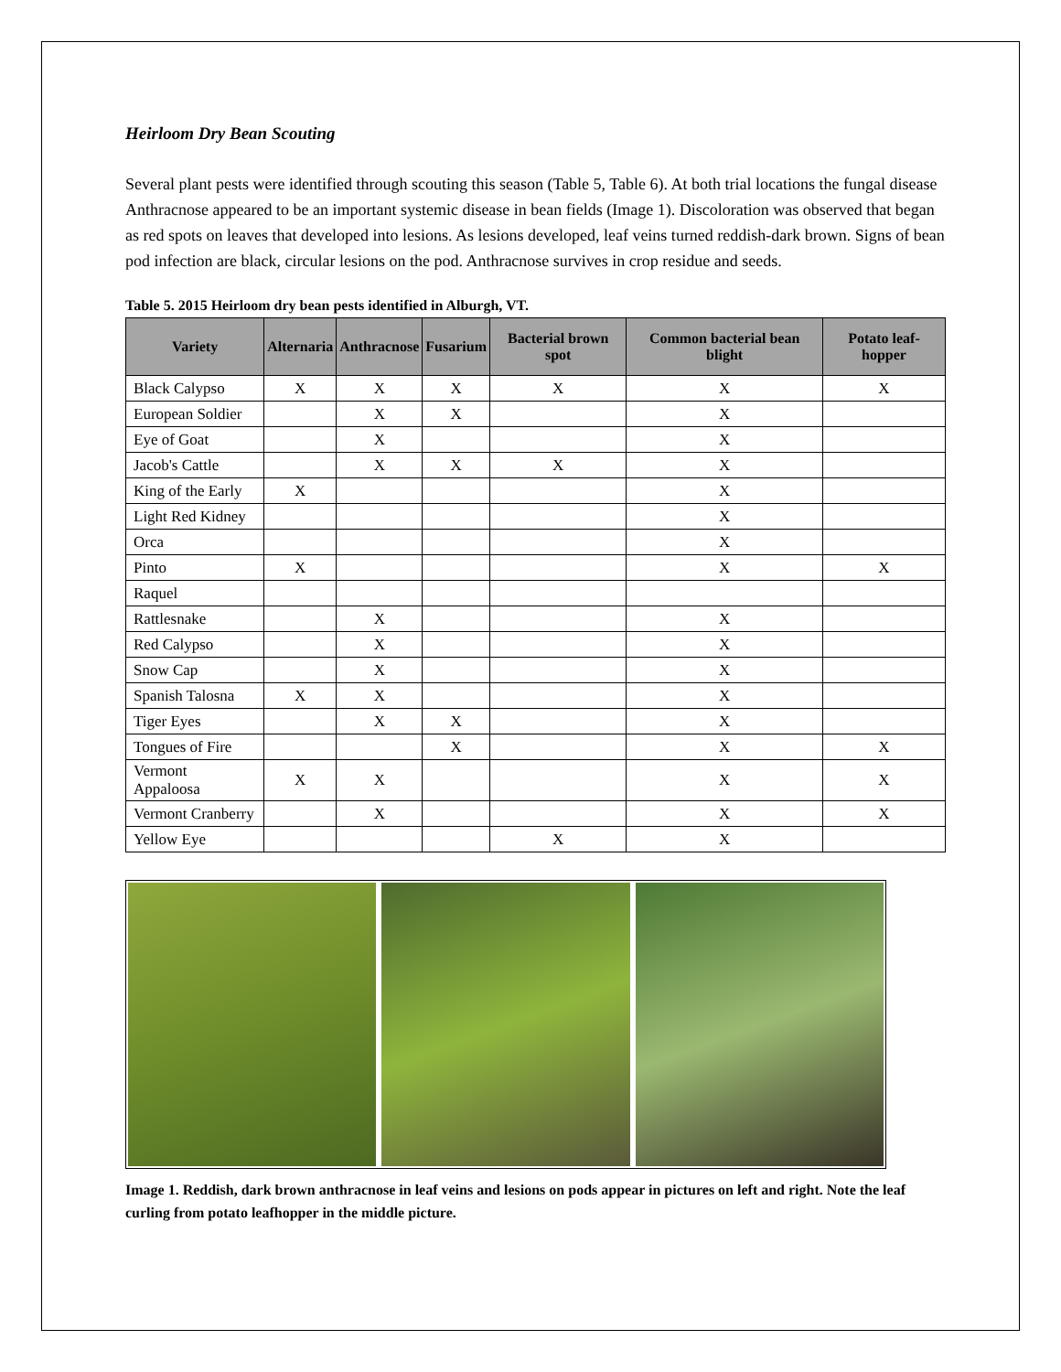Heirloom Dry Bean Scouting
Several plant pests were identified through scouting this season (Table 5, Table 6). At both trial locations the fungal disease Anthracnose appeared to be an important systemic disease in bean fields (Image 1). Discoloration was observed that began as red spots on leaves that developed into lesions. As lesions developed, leaf veins turned reddish-dark brown. Signs of bean pod infection are black, circular lesions on the pod. Anthracnose survives in crop residue and seeds.
Table 5. 2015 Heirloom dry bean pests identified in Alburgh, VT.
| Variety | Alternaria | Anthracnose | Fusarium | Bacterial brown spot | Common bacterial bean blight | Potato leaf-hopper |
| --- | --- | --- | --- | --- | --- | --- |
| Black Calypso | X | X | X | X | X | X |
| European Soldier | | X | X | | X | |
| Eye of Goat | | X | | | X | |
| Jacob's Cattle | | X | X | X | X | |
| King of the Early | X | | | | X | |
| Light Red Kidney | | | | | X | |
| Orca | | | | | X | |
| Pinto | X | | | | X | X |
| Raquel | | | | | | |
| Rattlesnake | | X | | | X | |
| Red Calypso | | X | | | X | |
| Snow Cap | | X | | | X | |
| Spanish Talosna | X | X | | | X | |
| Tiger Eyes | | X | X | | X | |
| Tongues of Fire | | | X | | X | X |
| Vermont Appaloosa | X | X | | | X | X |
| Vermont Cranberry | | X | | | X | X |
| Yellow Eye | | | | X | X | |
Image 1. Reddish, dark brown anthracnose in leaf veins and lesions on pods appear in pictures on left and right. Note the leaf curling from potato leafhopper in the middle picture.